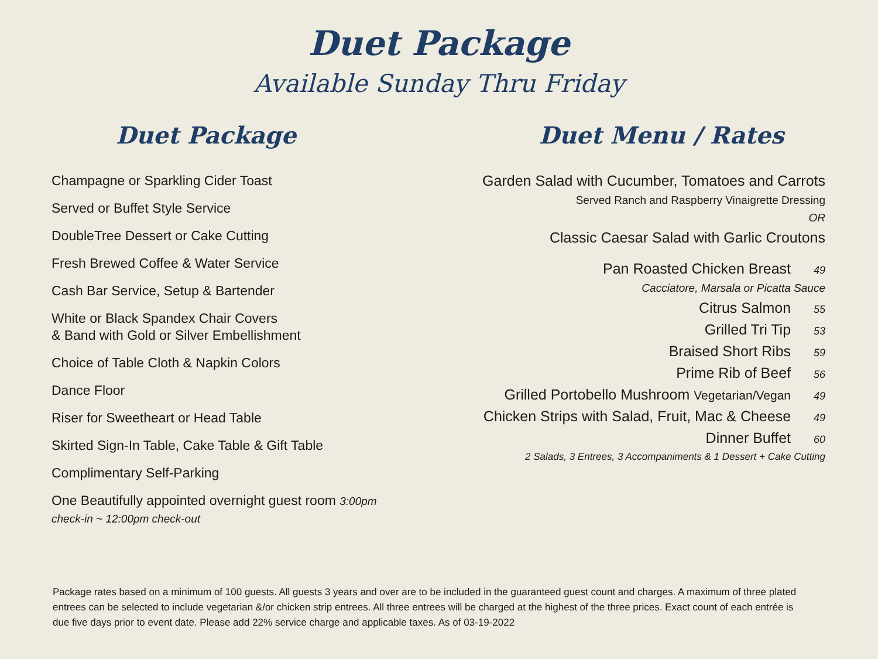Duet Package
Available Sunday Thru Friday
Duet Package
Champagne or Sparkling Cider Toast
Served or Buffet Style Service
DoubleTree Dessert or Cake Cutting
Fresh Brewed Coffee & Water Service
Cash Bar Service, Setup & Bartender
White or Black Spandex Chair Covers
& Band with Gold or Silver Embellishment
Choice of Table Cloth & Napkin Colors
Dance Floor
Riser for Sweetheart or Head Table
Skirted Sign-In Table, Cake Table & Gift Table
Complimentary Self-Parking
One Beautifully appointed overnight guest room 3:00pm
check-in ~ 12:00pm check-out
Duet Menu / Rates
Garden Salad with Cucumber, Tomatoes and Carrots
Served Ranch and Raspberry Vinaigrette Dressing
OR
Classic Caesar Salad with Garlic Croutons
Pan Roasted Chicken Breast 49
Cacciatore, Marsala or Picatta Sauce
Citrus Salmon 55
Grilled Tri Tip 53
Braised Short Ribs 59
Prime Rib of Beef 56
Grilled Portobello Mushroom Vegetarian/Vegan 49
Chicken Strips with Salad, Fruit, Mac & Cheese 49
Dinner Buffet 60
2 Salads, 3 Entrees, 3 Accompaniments & 1 Dessert + Cake Cutting
Package rates based on a minimum of 100 guests. All guests 3 years and over are to be included in the guaranteed guest count and charges. A maximum of three plated entrees can be selected to include vegetarian &/or chicken strip entrees. All three entrees will be charged at the highest of the three prices. Exact count of each entrée is due five days prior to event date. Please add 22% service charge and applicable taxes. As of 03-19-2022